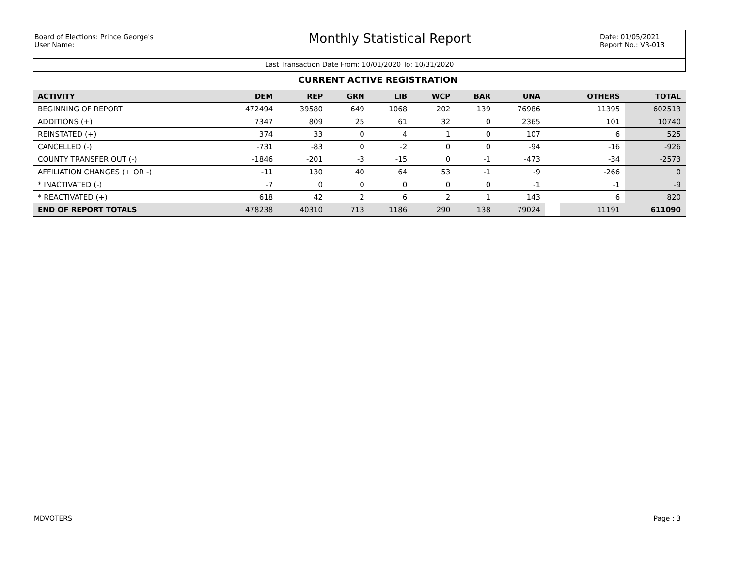Board of Elections: Prince George's
User Name:
Monthly Statistical Report
Date: 01/05/2021
Report No.: VR-013
Last Transaction Date From: 10/01/2020 To: 10/31/2020
CURRENT ACTIVE REGISTRATION
| ACTIVITY | DEM | REP | GRN | LIB | WCP | BAR | UNA | | OTHERS | TOTAL |
| --- | --- | --- | --- | --- | --- | --- | --- | --- | --- | --- |
| BEGINNING OF REPORT | 472494 | 39580 | 649 | 1068 | 202 | 139 | 76986 | | 11395 | 602513 |
| ADDITIONS (+) | 7347 | 809 | 25 | 61 | 32 | 0 | 2365 | | 101 | 10740 |
| REINSTATED (+) | 374 | 33 | 0 | 4 | 1 | 0 | 107 | | 6 | 525 |
| CANCELLED (-) | -731 | -83 | 0 | -2 | 0 | 0 | -94 | | -16 | -926 |
| COUNTY TRANSFER OUT (-) | -1846 | -201 | -3 | -15 | 0 | -1 | -473 | | -34 | -2573 |
| AFFILIATION CHANGES (+ OR -) | -11 | 130 | 40 | 64 | 53 | -1 | -9 | | -266 | 0 |
| * INACTIVATED (-) | -7 | 0 | 0 | 0 | 0 | 0 | -1 | | -1 | -9 |
| * REACTIVATED (+) | 618 | 42 | 2 | 6 | 2 | 1 | 143 | | 6 | 820 |
| END OF REPORT TOTALS | 478238 | 40310 | 713 | 1186 | 290 | 138 | 79024 | | 11191 | 611090 |
MDVOTERS Page : 3